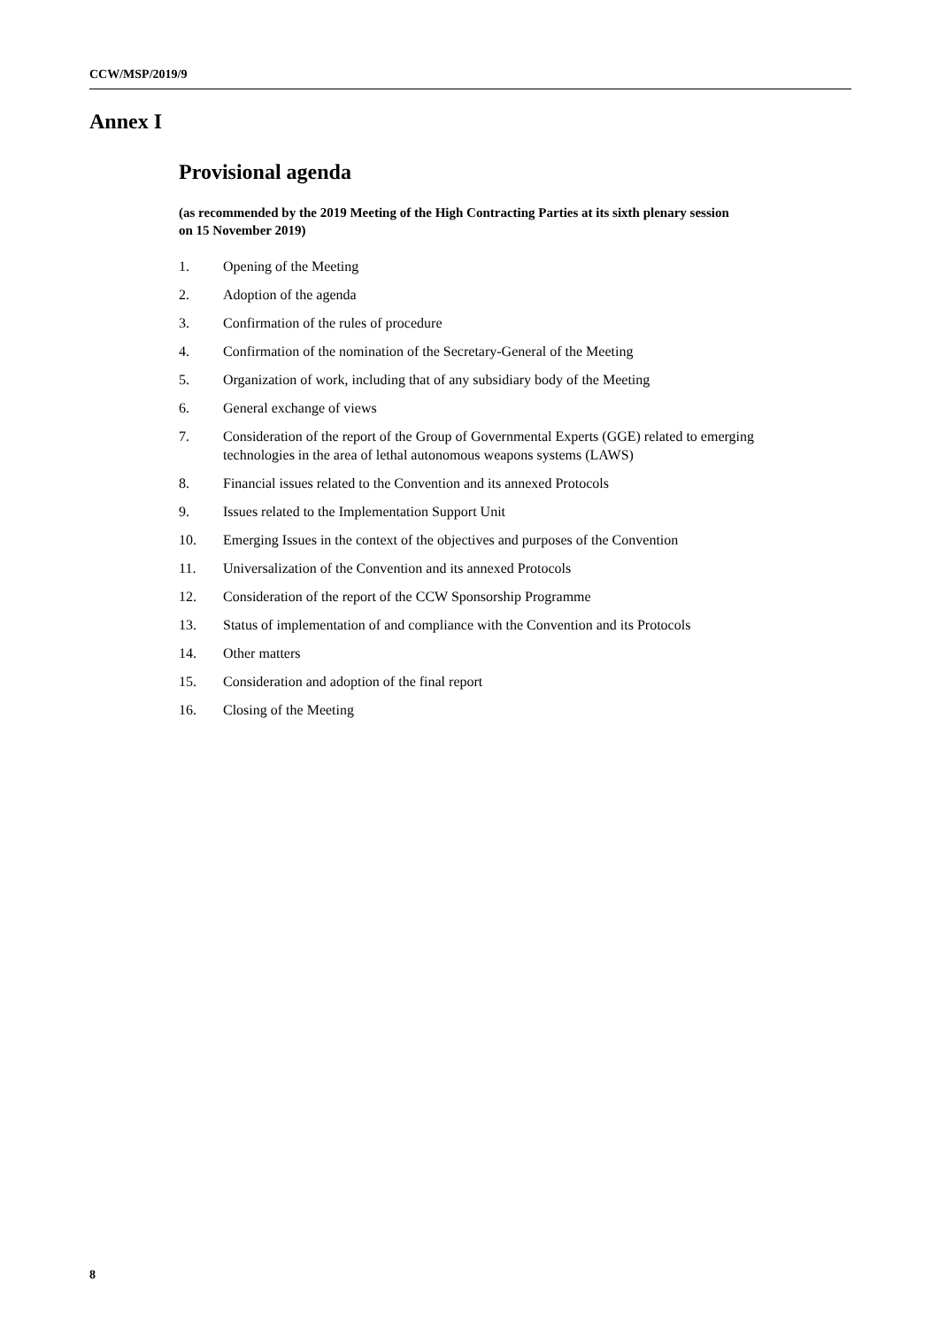CCW/MSP/2019/9
Annex I
Provisional agenda
(as recommended by the 2019 Meeting of the High Contracting Parties at its sixth plenary session on 15 November 2019)
1. Opening of the Meeting
2. Adoption of the agenda
3. Confirmation of the rules of procedure
4. Confirmation of the nomination of the Secretary-General of the Meeting
5. Organization of work, including that of any subsidiary body of the Meeting
6. General exchange of views
7. Consideration of the report of the Group of Governmental Experts (GGE) related to emerging technologies in the area of lethal autonomous weapons systems (LAWS)
8. Financial issues related to the Convention and its annexed Protocols
9. Issues related to the Implementation Support Unit
10. Emerging Issues in the context of the objectives and purposes of the Convention
11. Universalization of the Convention and its annexed Protocols
12. Consideration of the report of the CCW Sponsorship Programme
13. Status of implementation of and compliance with the Convention and its Protocols
14. Other matters
15. Consideration and adoption of the final report
16. Closing of the Meeting
8